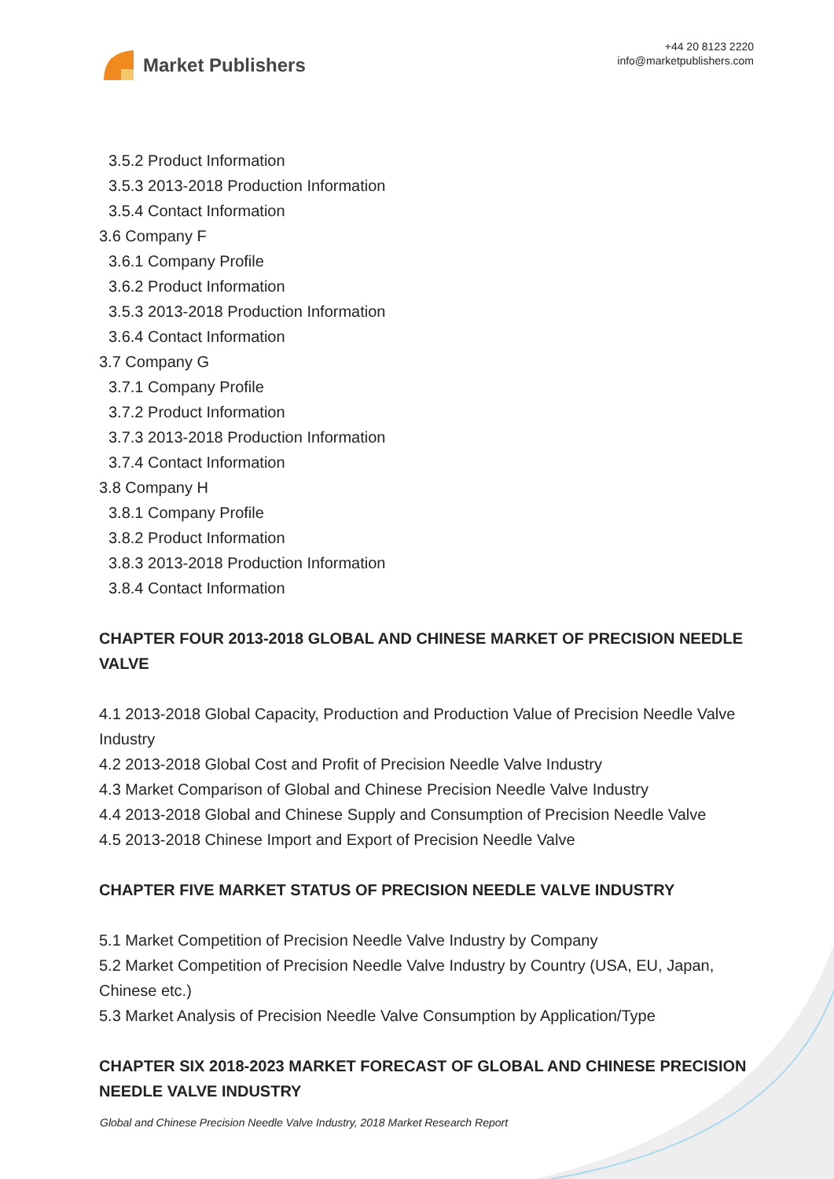Market Publishers
+44 20 8123 2220
info@marketpublishers.com
3.5.2 Product Information
3.5.3 2013-2018 Production Information
3.5.4 Contact Information
3.6 Company F
3.6.1 Company Profile
3.6.2 Product Information
3.5.3 2013-2018 Production Information
3.6.4 Contact Information
3.7 Company G
3.7.1 Company Profile
3.7.2 Product Information
3.7.3 2013-2018 Production Information
3.7.4 Contact Information
3.8 Company H
3.8.1 Company Profile
3.8.2 Product Information
3.8.3 2013-2018 Production Information
3.8.4 Contact Information
CHAPTER FOUR 2013-2018 GLOBAL AND CHINESE MARKET OF PRECISION NEEDLE VALVE
4.1 2013-2018 Global Capacity, Production and Production Value of Precision Needle Valve Industry
4.2 2013-2018 Global Cost and Profit of Precision Needle Valve Industry
4.3 Market Comparison of Global and Chinese Precision Needle Valve Industry
4.4 2013-2018 Global and Chinese Supply and Consumption of Precision Needle Valve
4.5 2013-2018 Chinese Import and Export of Precision Needle Valve
CHAPTER FIVE MARKET STATUS OF PRECISION NEEDLE VALVE INDUSTRY
5.1 Market Competition of Precision Needle Valve Industry by Company
5.2 Market Competition of Precision Needle Valve Industry by Country (USA, EU, Japan, Chinese etc.)
5.3 Market Analysis of Precision Needle Valve Consumption by Application/Type
CHAPTER SIX 2018-2023 MARKET FORECAST OF GLOBAL AND CHINESE PRECISION NEEDLE VALVE INDUSTRY
Global and Chinese Precision Needle Valve Industry, 2018 Market Research Report